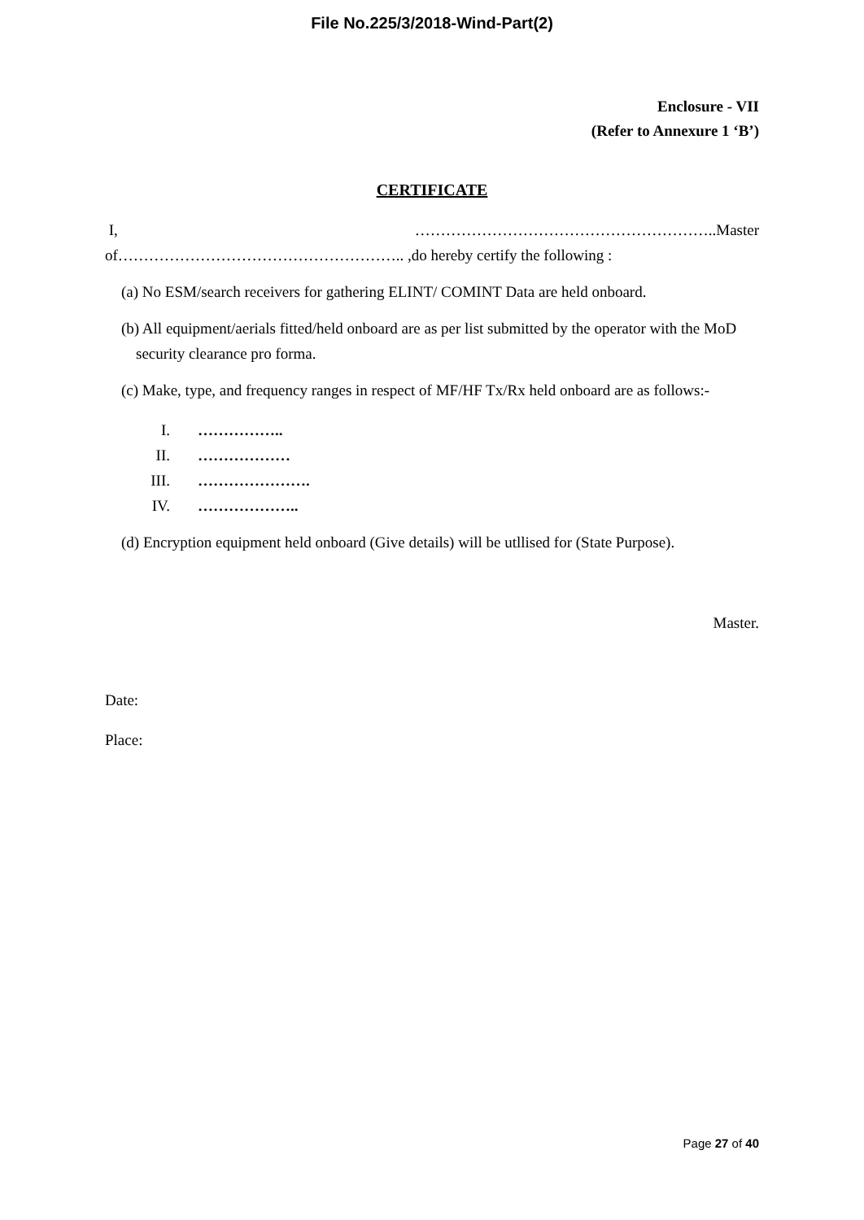File No.225/3/2018-Wind-Part(2)
Enclosure - VII
(Refer to Annexure 1 ‘B’)
CERTIFICATE
I, …………………………………………………..Master
of……………………………………………….. ,do hereby certify the following :
(a) No ESM/search receivers for gathering ELINT/ COMINT Data are held onboard.
(b) All equipment/aerials fitted/held onboard are as per list submitted by the operator with the MoD security clearance pro forma.
(c) Make, type, and frequency ranges in respect of MF/HF Tx/Rx held onboard are as follows:-
I. ……………..
II. ………………
III. ………………….
IV. ………………..
(d) Encryption equipment held onboard (Give details) will be utllised for (State Purpose).
Master.
Date:
Place:
Page 27 of 40